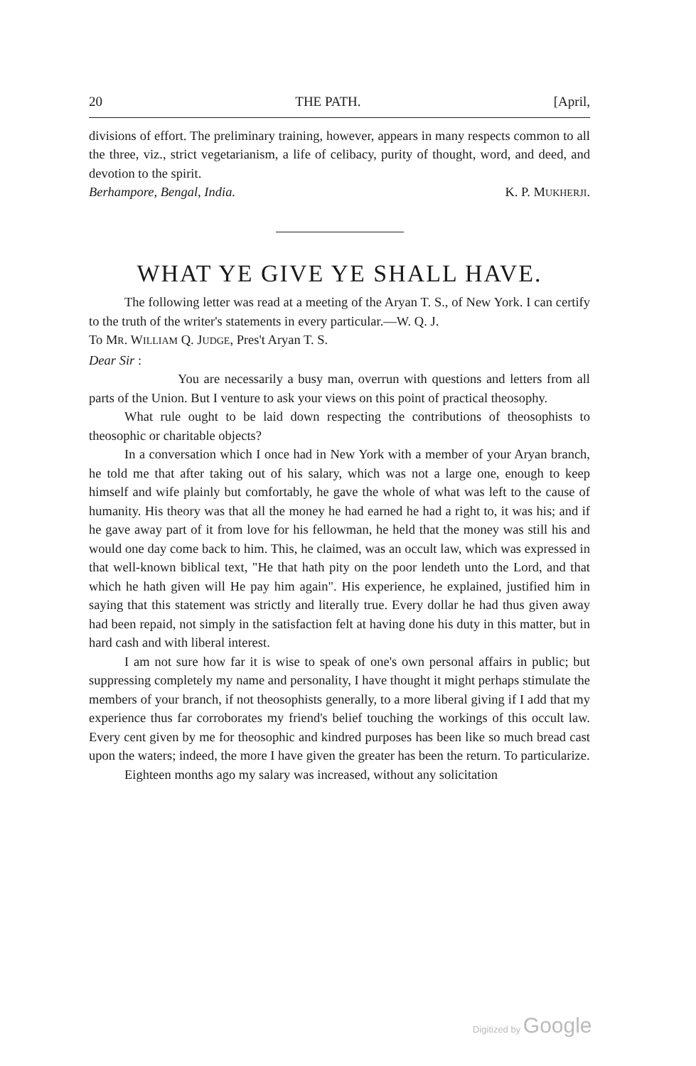20 THE PATH. [April,
divisions of effort. The preliminary training, however, appears in many respects common to all the three, viz., strict vegetarianism, a life of celibacy, purity of thought, word, and deed, and devotion to the spirit.
Berhampore, Bengal, India. K. P. MUKHERJI.
WHAT YE GIVE YE SHALL HAVE.
The following letter was read at a meeting of the Aryan T. S., of New York. I can certify to the truth of the writer's statements in every particular.—W. Q. J.
To MR. WILLIAM Q. JUDGE, Pres't Aryan T. S.
Dear Sir :
You are necessarily a busy man, overrun with questions and letters from all parts of the Union. But I venture to ask your views on this point of practical theosophy.
What rule ought to be laid down respecting the contributions of theosophists to theosophic or charitable objects?
In a conversation which I once had in New York with a member of your Aryan branch, he told me that after taking out of his salary, which was not a large one, enough to keep himself and wife plainly but comfortably, he gave the whole of what was left to the cause of humanity. His theory was that all the money he had earned he had a right to, it was his; and if he gave away part of it from love for his fellowman, he held that the money was still his and would one day come back to him. This, he claimed, was an occult law, which was expressed in that well-known biblical text, "He that hath pity on the poor lendeth unto the Lord, and that which he hath given will He pay him again". His experience, he explained, justified him in saying that this statement was strictly and literally true. Every dollar he had thus given away had been repaid, not simply in the satisfaction felt at having done his duty in this matter, but in hard cash and with liberal interest.
I am not sure how far it is wise to speak of one's own personal affairs in public; but suppressing completely my name and personality, I have thought it might perhaps stimulate the members of your branch, if not theosophists generally, to a more liberal giving if I add that my experience thus far corroborates my friend's belief touching the workings of this occult law. Every cent given by me for theosophic and kindred purposes has been like so much bread cast upon the waters; indeed, the more I have given the greater has been the return. To particularize.
Eighteen months ago my salary was increased, without any solicitation
Digitized by Google